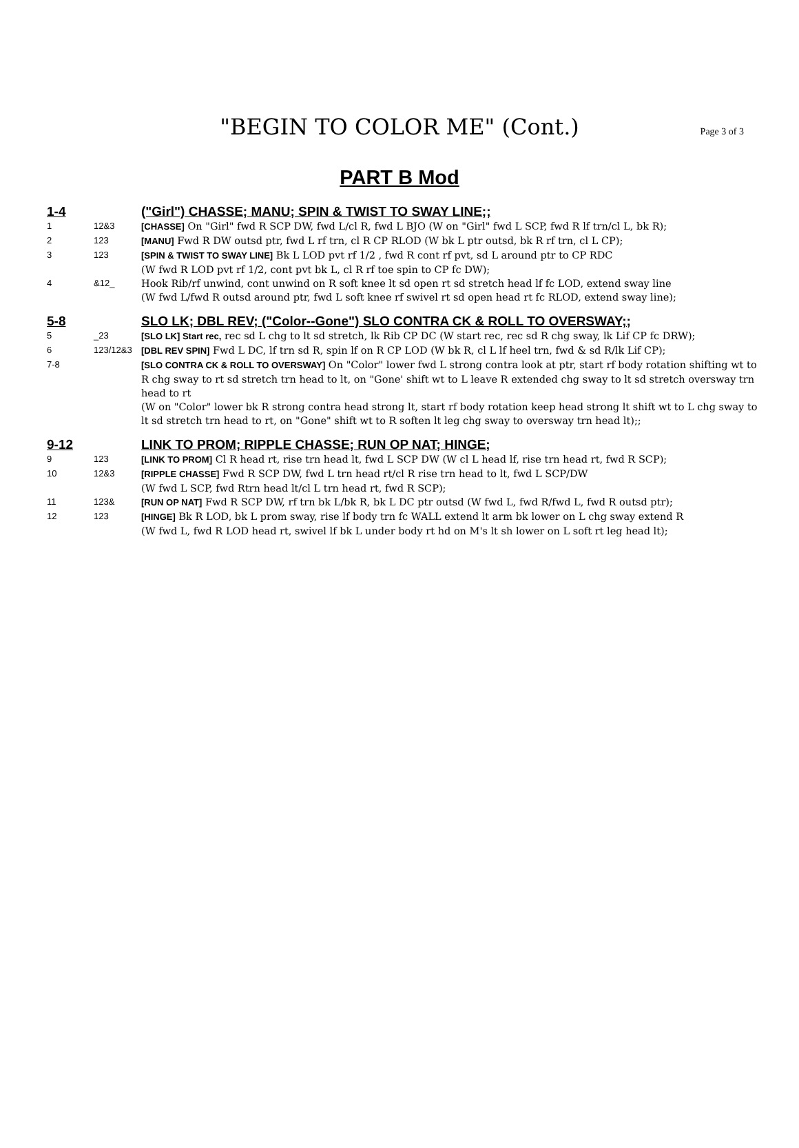"BEGIN TO COLOR ME" (Cont.) Page 3 of 3
PART B Mod
1-4 ("Girl") CHASSE; MANU; SPIN & TWIST TO SWAY LINE;;
1 12&3 [CHASSE] On "Girl" fwd R SCP DW, fwd L/cl R, fwd L BJO (W on "Girl" fwd L SCP, fwd R lf trn/cl L, bk R);
2 123 [MANU] Fwd R DW outsd ptr, fwd L rf trn, cl R CP RLOD (W bk L ptr outsd, bk R rf trn, cl L CP);
3 123 [SPIN & TWIST TO SWAY LINE] Bk L LOD pvt rf 1/2 , fwd R cont rf pvt, sd L around ptr to CP RDC
(W fwd R LOD pvt rf 1/2, cont pvt bk L, cl R rf toe spin to CP fc DW);
4 &12_ Hook Rib/rf unwind, cont unwind on R soft knee lt sd open rt sd stretch head lf fc LOD, extend sway line
(W fwd L/fwd R outsd around ptr, fwd L soft knee rf swivel rt sd open head rt fc RLOD, extend sway line);
5-8 SLO LK; DBL REV; ("Color--Gone") SLO CONTRA CK & ROLL TO OVERSWAY;;
5 _23 [SLO LK] Start rec, rec sd L chg to lt sd stretch, lk Rib CP DC (W start rec, rec sd R chg sway, lk Lif CP fc DRW);
6 123/12&3 [DBL REV SPIN] Fwd L DC, lf trn sd R, spin lf on R CP LOD (W bk R, cl L lf heel trn, fwd & sd R/lk Lif CP);
7-8 [SLO CONTRA CK & ROLL TO OVERSWAY] On "Color" lower fwd L strong contra look at ptr, start rf body rotation shifting wt to R chg sway to rt sd stretch trn head to lt, on "Gone' shift wt to L leave R extended chg sway to lt sd stretch oversway trn head to rt
(W on "Color" lower bk R strong contra head strong lt, start rf body rotation keep head strong lt shift wt to L chg sway to lt sd stretch trn head to rt, on "Gone" shift wt to R soften lt leg chg sway to oversway trn head lt);;
9-12 LINK TO PROM; RIPPLE CHASSE; RUN OP NAT; HINGE;
9 123 [LINK TO PROM] Cl R head rt, rise trn head lt, fwd L SCP DW (W cl L head lf, rise trn head rt, fwd R SCP);
10 12&3 [RIPPLE CHASSE] Fwd R SCP DW, fwd L trn head rt/cl R rise trn head to lt, fwd L SCP/DW
(W fwd L SCP, fwd Rtrn head lt/cl L trn head rt, fwd R SCP);
11 123& [RUN OP NAT] Fwd R SCP DW, rf trn bk L/bk R, bk L DC ptr outsd (W fwd L, fwd R/fwd L, fwd R outsd ptr);
12 123 [HINGE] Bk R LOD, bk L prom sway, rise lf body trn fc WALL extend lt arm bk lower on L chg sway extend R
(W fwd L, fwd R LOD head rt, swivel lf bk L under body rt hd on M's lt sh lower on L soft rt leg head lt);